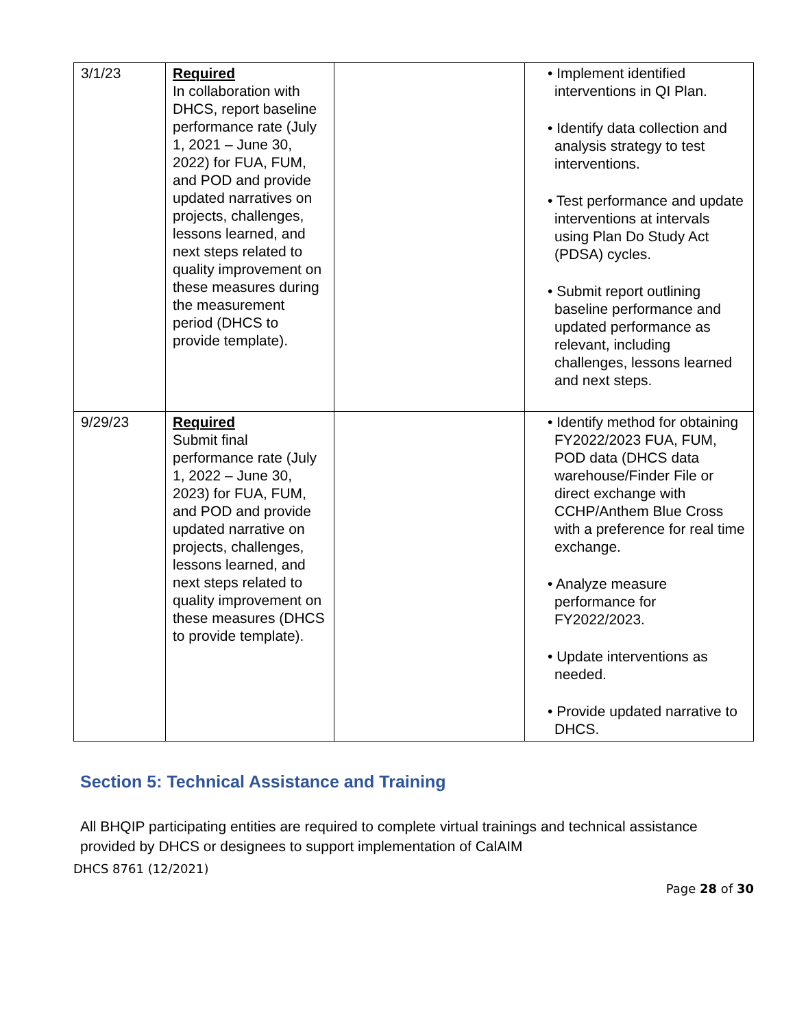| 3/1/23 | Required In collaboration with DHCS, report baseline performance rate (July 1, 2021 – June 30, 2022) for FUA, FUM, and POD and provide updated narratives on projects, challenges, lessons learned, and next steps related to quality improvement on these measures during the measurement period (DHCS to provide template). | | • Implement identified interventions in QI Plan. • Identify data collection and analysis strategy to test interventions. • Test performance and update interventions at intervals using Plan Do Study Act (PDSA) cycles. • Submit report outlining baseline performance and updated performance as relevant, including challenges, lessons learned and next steps. |
| 9/29/23 | Required Submit final performance rate (July 1, 2022 – June 30, 2023) for FUA, FUM, and POD and provide updated narrative on projects, challenges, lessons learned, and next steps related to quality improvement on these measures (DHCS to provide template). | | • Identify method for obtaining FY2022/2023 FUA, FUM, POD data (DHCS data warehouse/Finder File or direct exchange with CCHP/Anthem Blue Cross with a preference for real time exchange. • Analyze measure performance for FY2022/2023. • Update interventions as needed. • Provide updated narrative to DHCS. |
Section 5: Technical Assistance and Training
All BHQIP participating entities are required to complete virtual trainings and technical assistance provided by DHCS or designees to support implementation of CalAIM
DHCS 8761 (12/2021)
Page 28 of 30